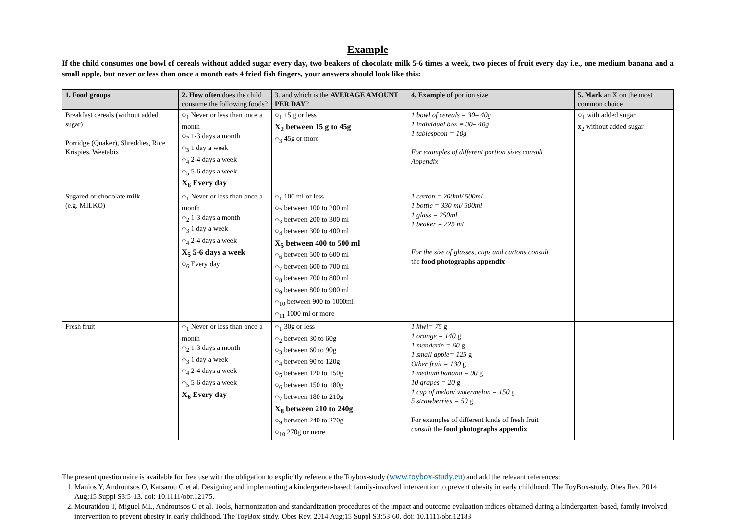Example
If the child consumes one bowl of cereals without added sugar every day, two beakers of chocolate milk 5-6 times a week, two pieces of fruit every day i.e., one medium banana and a small apple, but never or less than once a month eats 4 fried fish fingers, your answers should look like this:
| 1. Food groups | 2. How often does the child consume the following foods? | 3. and which is the AVERAGE AMOUNT PER DAY ? | 4. Example of portion size | 5. Mark an X on the most common choice |
| --- | --- | --- | --- | --- |
| Breakfast cereals (without added sugar) Porridge (Quaker), Shreddies, Rice Krispies, Weetabix | ○<sub>1</sub> Never or less than once a month ○<sub>2</sub> 1-3 days a month ○<sub>3</sub> 1 day a week ○<sub>4</sub> 2-4 days a week ○<sub>5</sub> 5-6 days a week X<sub>6</sub> Every day | ○<sub>1</sub> 15 g or less X<sub>2</sub> between 15 g to 45g ○<sub>3</sub> 45g or more | 1 bowl of cereals = 30– 40g 1 individual box = 30– 40g 1 tablespoon = 10g For examples of different portion sizes consult Appendix | ○<sub>1</sub> with added sugar x<sub>2</sub> without added sugar |
| Sugared or chocolate milk (e.g. MILKO) | ○<sub>1</sub> Never or less than once a month ○<sub>2</sub> 1-3 days a month ○<sub>3</sub> 1 day a week ○<sub>4</sub> 2-4 days a week X<sub>5</sub> 5-6 days a week ○<sub>6</sub> Every day | ○<sub>1</sub> 100 ml or less ○<sub>2</sub> between 100 to 200 ml ○<sub>3</sub> between 200 to 300 ml ○<sub>4</sub> between 300 to 400 ml X<sub>5</sub> between 400 to 500 ml ○<sub>6</sub> between 500 to 600 ml ○<sub>7</sub> between 600 to 700 ml ○<sub>8</sub> between 700 to 800 ml ○<sub>9</sub> between 800 to 900 ml ○<sub>10</sub> between 900 to 1000ml ○<sub>11</sub> 1000 ml or more | 1 carton = 200ml/ 500ml 1 bottle = 330 ml/ 500ml 1 glass = 250ml 1 beaker = 225 ml For the size of glasses, cups and cartons consult the food photographs appendix | |
| Fresh fruit | ○<sub>1</sub> Never or less than once a month ○<sub>2</sub> 1-3 days a month ○<sub>3</sub> 1 day a week ○<sub>4</sub> 2-4 days a week ○<sub>5</sub> 5-6 days a week X<sub>6</sub> Every day | ○<sub>1</sub> 30g or less ○<sub>2</sub> between 30 to 60g ○<sub>3</sub> between 60 to 90g ○<sub>4</sub> between 90 to 120g ○<sub>5</sub> between 120 to 150g ○<sub>6</sub> between 150 to 180g ○<sub>7</sub> between 180 to 210g X<sub>8</sub> between 210 to 240g ○<sub>9</sub> between 240 to 270g ○<sub>10</sub> 270g or more | 1 kiwi= 75 g 1 orange = 140 g 1 mandarin = 60 g 1 small apple= 125 g Other fruit = 130 g 1 medium banana = 90 g 10 grapes = 20 g 1 cup of melon/ watermelon = 150 g 5 strawberries = 50 g For examples of different kinds of fresh fruit consult the food photographs appendix | |
The present questionnaire is available for free use with the obligation to explicitly reference the Toybox-study (www.toybox-study.eu) and add the relevant references:
1. Manios Y, Androutsos O, Katsarou C et al. Designing and implementing a kindergarten-based, family-involved intervention to prevent obesity in early childhood. The ToyBox-study. Obes Rev. 2014 Aug;15 Suppl S3:5-13. doi: 10.1111/obr.12175.
2. Mouratidou T, Miguel ML, Androutsos O et al. Tools, harmonization and standardization procedures of the impact and outcome evaluation indices obtained during a kindergarten-based, family involved intervention to prevent obesity in early childhood. The ToyBox-study. Obes Rev. 2014 Aug;15 Suppl S3:53-60. doi: 10.1111/obr.12183